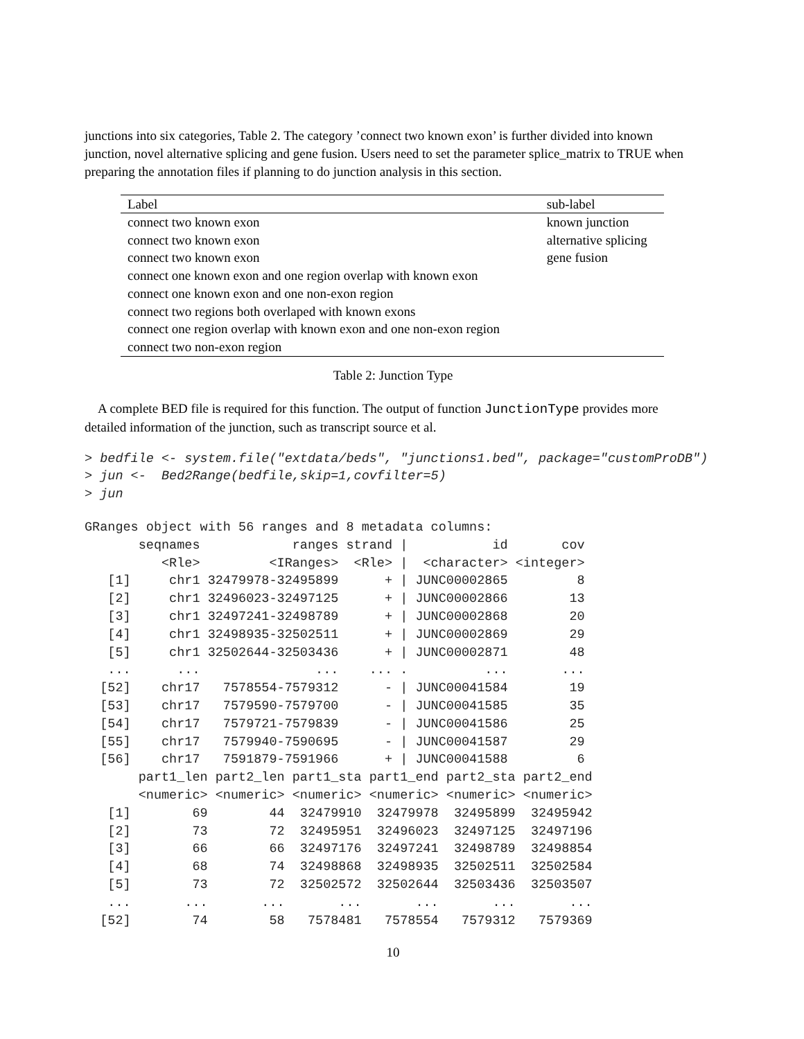junctions into six categories, Table 2. The category ’connect two known exon’ is further divided into known junction, novel alternative splicing and gene fusion. Users need to set the parameter splice_matrix to TRUE when preparing the annotation files if planning to do junction analysis in this section.
| Label | sub-label |
| --- | --- |
| connect two known exon | known junction |
| connect two known exon | alternative splicing |
| connect two known exon | gene fusion |
| connect one known exon and one region overlap with known exon | |
| connect one known exon and one non-exon region | |
| connect two regions both overlaped with known exons | |
| connect one region overlap with known exon and one non-exon region | |
| connect two non-exon region | |
Table 2: Junction Type
A complete BED file is required for this function. The output of function JunctionType provides more detailed information of the junction, such as transcript source et al.
> bedfile <- system.file("extdata/beds", "junctions1.bed", package="customProDB")
> jun <-  Bed2Range(bedfile,skip=1,covfilter=5)
> jun
GRanges object with 56 ranges and 8 metadata columns:
       seqnames            ranges strand |           id       cov
          <Rle>         <IRanges>  <Rle> |  <character> <integer>
   [1]     chr1 32479978-32495899      + | JUNC00002865         8
   [2]     chr1 32496023-32497125      + | JUNC00002866        13
   [3]     chr1 32497241-32498789      + | JUNC00002868        20
   [4]     chr1 32498935-32502511      + | JUNC00002869        29
   [5]     chr1 32502644-32503436      + | JUNC00002871        48
   ...      ...               ...    ... .          ...       ...
  [52]    chr17   7578554-7579312      - | JUNC00041584        19
  [53]    chr17   7579590-7579700      - | JUNC00041585        35
  [54]    chr17   7579721-7579839      - | JUNC00041586        25
  [55]    chr17   7579940-7590695      - | JUNC00041587        29
  [56]    chr17   7591879-7591966      + | JUNC00041588         6
       part1_len part2_len part1_sta part1_end part2_sta part2_end
       <numeric> <numeric> <numeric> <numeric> <numeric> <numeric>
   [1]        69        44  32479910  32479978  32495899  32495942
   [2]        73        72  32495951  32496023  32497125  32497196
   [3]        66        66  32497176  32497241  32498789  32498854
   [4]        68        74  32498868  32498935  32502511  32502584
   [5]        73        72  32502572  32502644  32503436  32503507
   ...       ...       ...       ...       ...       ...       ...
  [52]        74        58   7578481   7578554   7579312   7579369
10